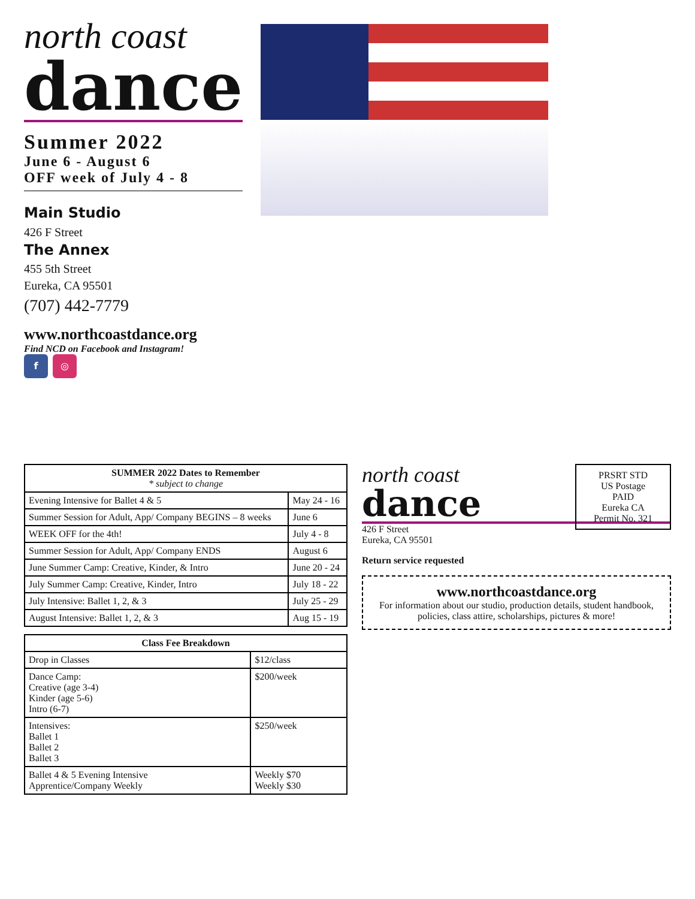north coast
dance
Summer 2022
June 6 - August 6
OFF week of July 4 - 8
Main Studio
426 F Street
The Annex
455 5th Street
Eureka, CA 95501
(707) 442-7779
www.northcoastdance.org
Find NCD on Facebook and Instagram!
f ◎
| SUMMER 2022 Dates to Remember * subject to change | |
| --- | --- |
| Evening Intensive for Ballet 4 & 5 | May 24 - 16 |
| Summer Session for Adult, App/ Company BEGINS – 8 weeks | June 6 |
| WEEK OFF for the 4th! | July 4 - 8 |
| Summer Session for Adult, App/ Company ENDS | August 6 |
| June Summer Camp: Creative, Kinder, & Intro | June 20 - 24 |
| July Summer Camp: Creative, Kinder, Intro | July 18 - 22 |
| July Intensive: Ballet 1, 2, & 3 | July 25 - 29 |
| August Intensive: Ballet 1, 2, & 3 | Aug 15 - 19 |
| Class Fee Breakdown | |
| --- | --- |
| Drop in Classes | $12/class |
| Dance Camp: Creative (age 3-4) Kinder (age 5-6) Intro (6-7) | $200/week |
| Intensives: Ballet 1 Ballet 2 Ballet 3 | $250/week |
| Ballet 4 & 5 Evening Intensive Apprentice/Company Weekly | Weekly $70 Weekly $30 |
PRSRT STD
US Postage
PAID
Eureka CA
Permit No. 321
north coast
dance
426 F Street
Eureka, CA 95501
Return service requested
www.northcoastdance.org
For information about our studio, production details, student handbook, policies, class attire, scholarships, pictures & more!